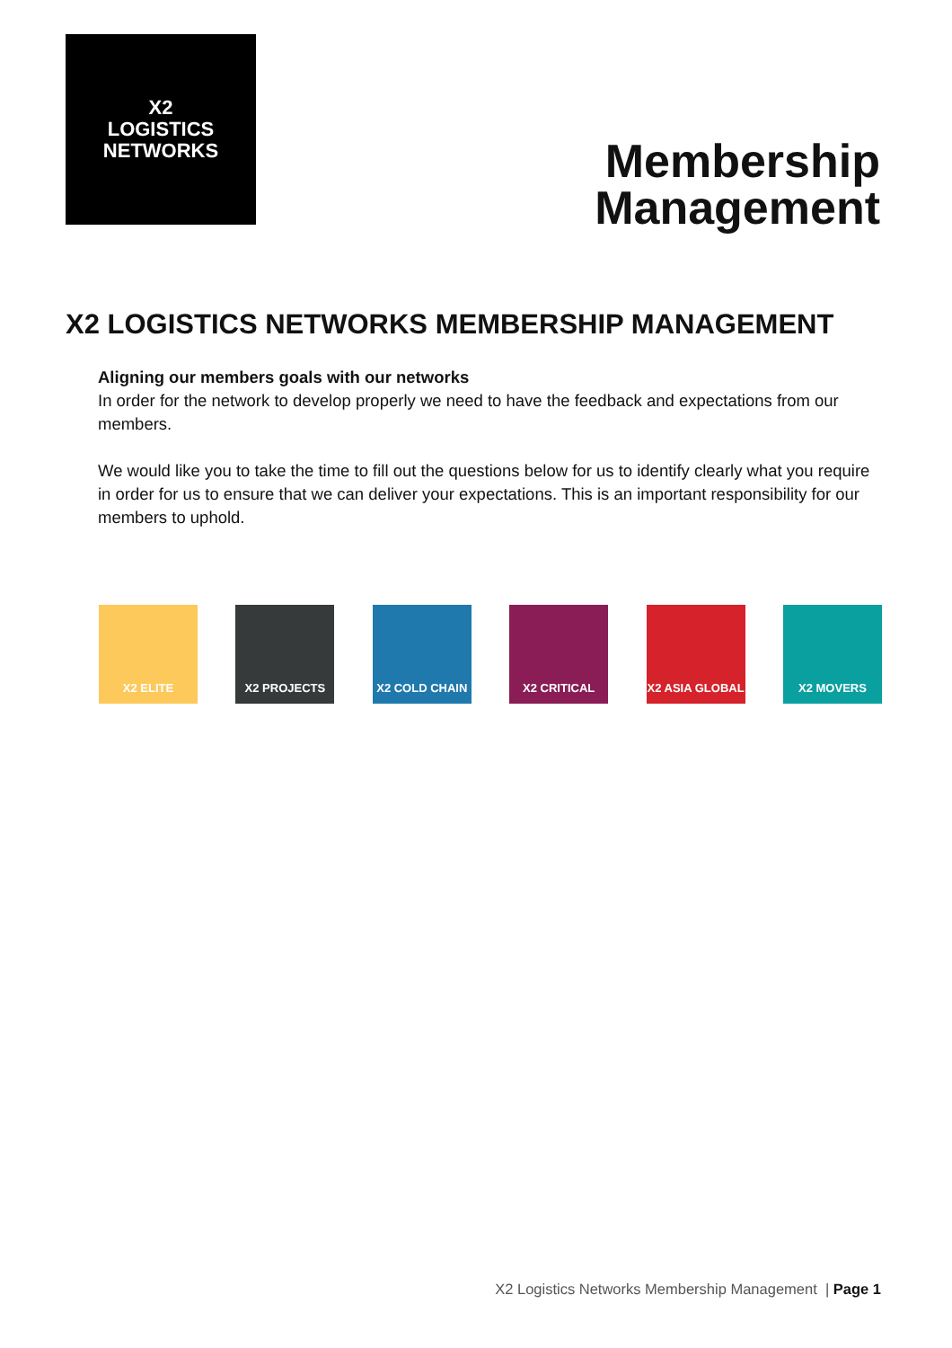X2
LOGISTICS
NETWORKS
Membership
Management
X2 LOGISTICS NETWORKS MEMBERSHIP MANAGEMENT
Aligning our members goals with our networks
In order for the network to develop properly we need to have the feedback and expectations from our members.
We would like you to take the time to fill out the questions below for us to identify clearly what you require in order for us to ensure that we can deliver your expectations. This is an important responsibility for our members to uphold.
X2 ELITE X2 PROJECTS X2 COLD CHAIN X2 CRITICAL X2 ASIA GLOBAL X2 MOVERS
X2 Logistics Networks Membership Management | Page 1